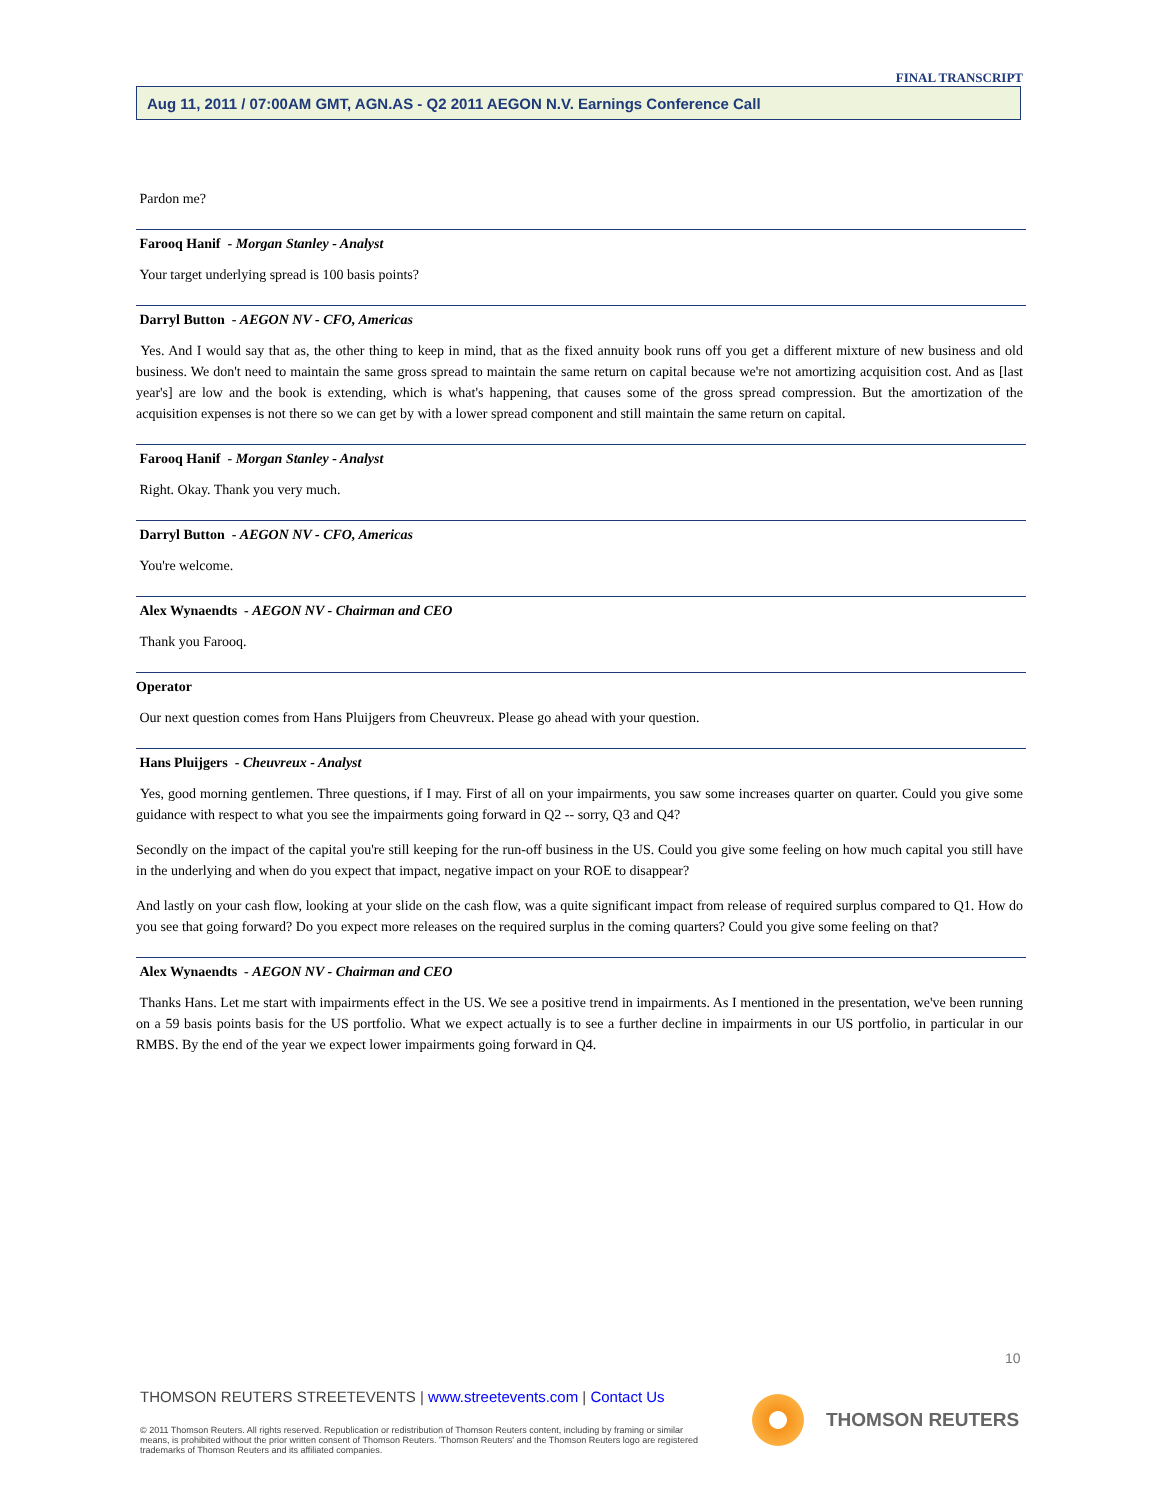FINAL TRANSCRIPT
Aug 11, 2011 / 07:00AM GMT, AGN.AS - Q2 2011 AEGON N.V. Earnings Conference Call
Pardon me?
Farooq Hanif - Morgan Stanley - Analyst
Your target underlying spread is 100 basis points?
Darryl Button - AEGON NV - CFO, Americas
Yes. And I would say that as, the other thing to keep in mind, that as the fixed annuity book runs off you get a different mixture of new business and old business. We don't need to maintain the same gross spread to maintain the same return on capital because we're not amortizing acquisition cost. And as [last year's] are low and the book is extending, which is what's happening, that causes some of the gross spread compression. But the amortization of the acquisition expenses is not there so we can get by with a lower spread component and still maintain the same return on capital.
Farooq Hanif - Morgan Stanley - Analyst
Right. Okay. Thank you very much.
Darryl Button - AEGON NV - CFO, Americas
You're welcome.
Alex Wynaendts - AEGON NV - Chairman and CEO
Thank you Farooq.
Operator
Our next question comes from Hans Pluijgers from Cheuvreux. Please go ahead with your question.
Hans Pluijgers - Cheuvreux - Analyst
Yes, good morning gentlemen. Three questions, if I may. First of all on your impairments, you saw some increases quarter on quarter. Could you give some guidance with respect to what you see the impairments going forward in Q2 -- sorry, Q3 and Q4?
Secondly on the impact of the capital you're still keeping for the run-off business in the US. Could you give some feeling on how much capital you still have in the underlying and when do you expect that impact, negative impact on your ROE to disappear?
And lastly on your cash flow, looking at your slide on the cash flow, was a quite significant impact from release of required surplus compared to Q1. How do you see that going forward? Do you expect more releases on the required surplus in the coming quarters? Could you give some feeling on that?
Alex Wynaendts - AEGON NV - Chairman and CEO
Thanks Hans. Let me start with impairments effect in the US. We see a positive trend in impairments. As I mentioned in the presentation, we've been running on a 59 basis points basis for the US portfolio. What we expect actually is to see a further decline in impairments in our US portfolio, in particular in our RMBS. By the end of the year we expect lower impairments going forward in Q4.
10
THOMSON REUTERS STREETEVENTS | www.streetevents.com | Contact Us
© 2011 Thomson Reuters. All rights reserved. Republication or redistribution of Thomson Reuters content, including by framing or similar means, is prohibited without the prior written consent of Thomson Reuters. 'Thomson Reuters' and the Thomson Reuters logo are registered trademarks of Thomson Reuters and its affiliated companies.
THOMSON REUTERS